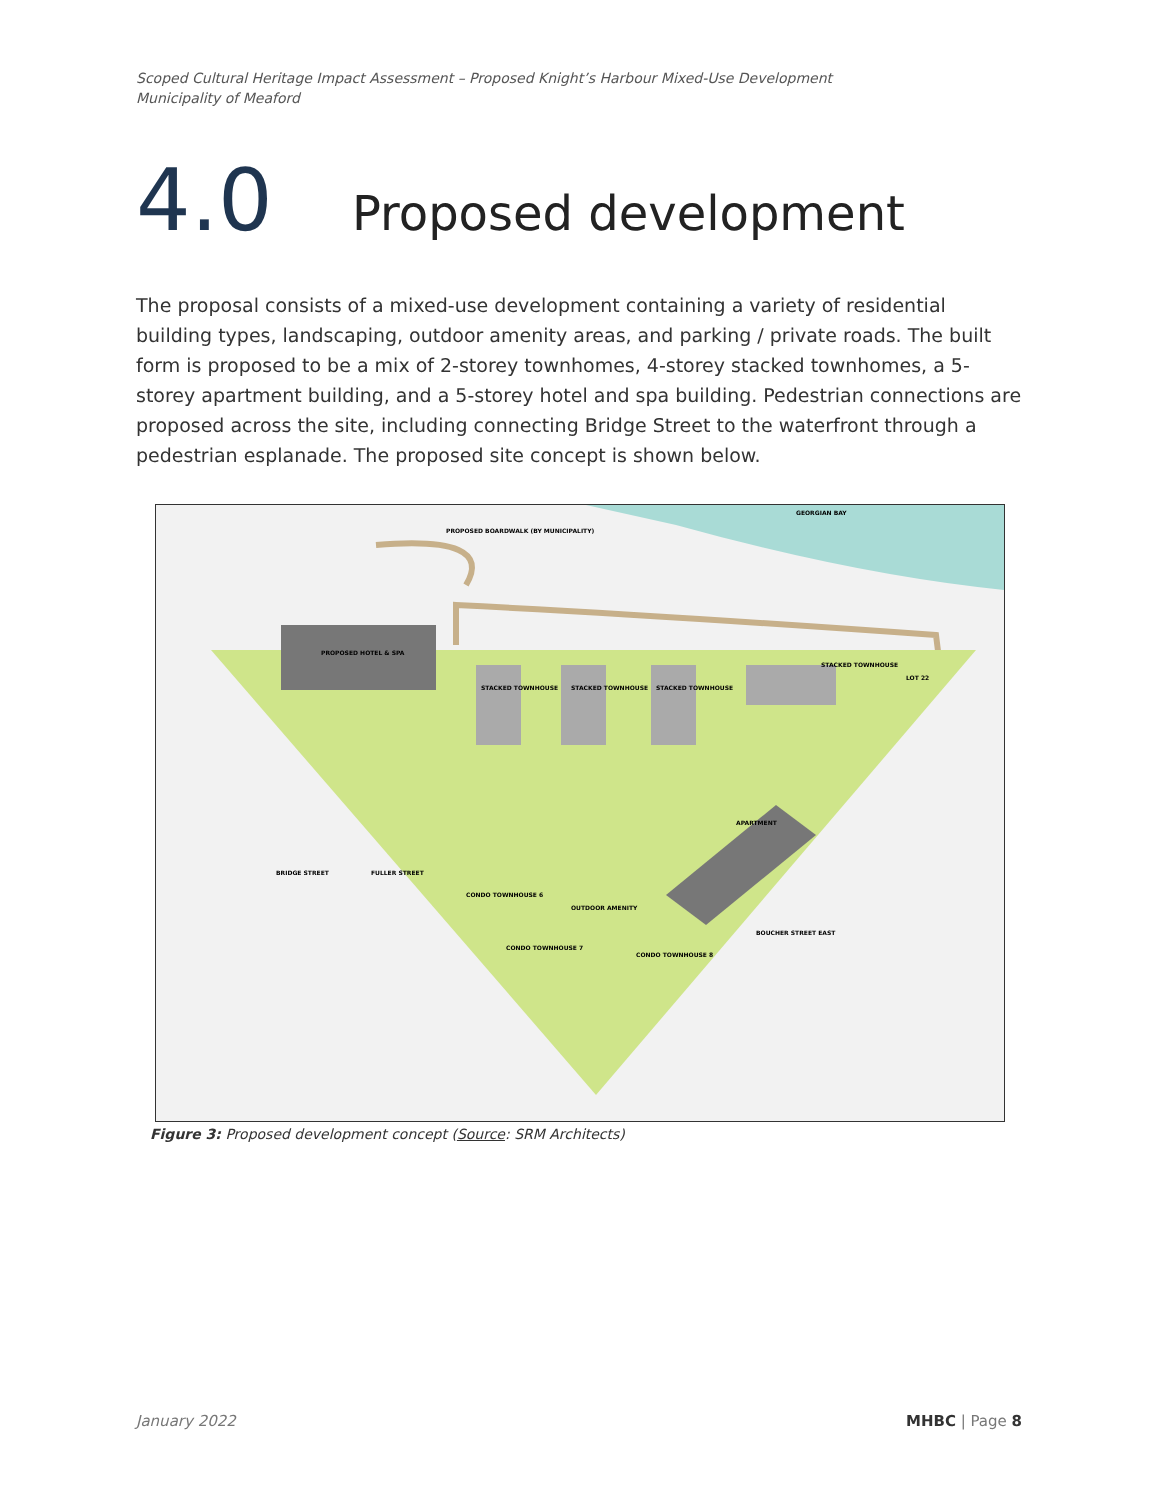Scoped Cultural Heritage Impact Assessment – Proposed Knight’s Harbour Mixed-Use Development
Municipality of Meaford
4.0 Proposed development
The proposal consists of a mixed-use development containing a variety of residential building types, landscaping, outdoor amenity areas, and parking / private roads. The built form is proposed to be a mix of 2-storey townhomes, 4-storey stacked townhomes, a 5-storey apartment building, and a 5-storey hotel and spa building. Pedestrian connections are proposed across the site, including connecting Bridge Street to the waterfront through a pedestrian esplanade. The proposed site concept is shown below.
PROPOSED BOARDWALK (BY MUNICIPALITY)
GEORGIAN BAY
PROPOSED HOTEL & SPA
LOT 22
BRIDGE STREET
FULLER STREET
BOUCHER STREET EAST
OUTDOOR AMENITY
APARTMENT
STACKED TOWNHOUSE
STACKED TOWNHOUSE
STACKED TOWNHOUSE
STACKED TOWNHOUSE
CONDO TOWNHOUSE 6
CONDO TOWNHOUSE 7
CONDO TOWNHOUSE 8
Figure 3: Proposed development concept (Source: SRM Architects)
January 2022 MHBC | Page 8